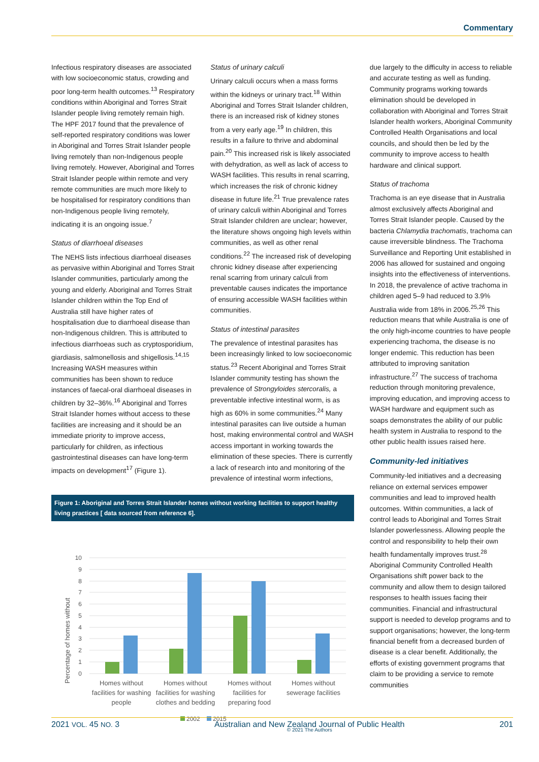Commentary
Infectious respiratory diseases are associated with low socioeconomic status, crowding and poor long-term health outcomes.<sup>13</sup> Respiratory conditions within Aboriginal and Torres Strait Islander people living remotely remain high. The HPF 2017 found that the prevalence of self-reported respiratory conditions was lower in Aboriginal and Torres Strait Islander people living remotely than non-Indigenous people living remotely. However, Aboriginal and Torres Strait Islander people within remote and very remote communities are much more likely to be hospitalised for respiratory conditions than non-Indigenous people living remotely, indicating it is an ongoing issue.<sup>7</sup>
Status of diarrhoeal diseases
The NEHS lists infectious diarrhoeal diseases as pervasive within Aboriginal and Torres Strait Islander communities, particularly among the young and elderly. Aboriginal and Torres Strait Islander children within the Top End of Australia still have higher rates of hospitalisation due to diarrhoeal disease than non-Indigenous children. This is attributed to infectious diarrhoeas such as cryptosporidium, giardiasis, salmonellosis and shigellosis.<sup>14,15</sup> Increasing WASH measures within communities has been shown to reduce instances of faecal-oral diarrhoeal diseases in children by 32–36%.<sup>16</sup> Aboriginal and Torres Strait Islander homes without access to these facilities are increasing and it should be an immediate priority to improve access, particularly for children, as infectious gastrointestinal diseases can have long-term impacts on development<sup>17</sup> (Figure 1).
Status of urinary calculi
Urinary calculi occurs when a mass forms within the kidneys or urinary tract.<sup>18</sup> Within Aboriginal and Torres Strait Islander children, there is an increased risk of kidney stones from a very early age.<sup>19</sup> In children, this results in a failure to thrive and abdominal pain.<sup>20</sup> This increased risk is likely associated with dehydration, as well as lack of access to WASH facilities. This results in renal scarring, which increases the risk of chronic kidney disease in future life.<sup>21</sup> True prevalence rates of urinary calculi within Aboriginal and Torres Strait Islander children are unclear; however, the literature shows ongoing high levels within communities, as well as other renal conditions.<sup>22</sup> The increased risk of developing chronic kidney disease after experiencing renal scarring from urinary calculi from preventable causes indicates the importance of ensuring accessible WASH facilities within communities.
Status of intestinal parasites
The prevalence of intestinal parasites has been increasingly linked to low socioeconomic status.<sup>23</sup> Recent Aboriginal and Torres Strait Islander community testing has shown the prevalence of Strongyloides stercoralis, a preventable infective intestinal worm, is as high as 60% in some communities.<sup>24</sup> Many intestinal parasites can live outside a human host, making environmental control and WASH access important in working towards the elimination of these species. There is currently a lack of research into and monitoring of the prevalence of intestinal worm infections,
due largely to the difficulty in access to reliable and accurate testing as well as funding. Community programs working towards elimination should be developed in collaboration with Aboriginal and Torres Strait Islander health workers, Aboriginal Community Controlled Health Organisations and local councils, and should then be led by the community to improve access to health hardware and clinical support.
Status of trachoma
Trachoma is an eye disease that in Australia almost exclusively affects Aboriginal and Torres Strait Islander people. Caused by the bacteria Chlamydia trachomatis, trachoma can cause irreversible blindness. The Trachoma Surveillance and Reporting Unit established in 2006 has allowed for sustained and ongoing insights into the effectiveness of interventions. In 2018, the prevalence of active trachoma in children aged 5–9 had reduced to 3.9% Australia wide from 18% in 2006.<sup>25,26</sup> This reduction means that while Australia is one of the only high-income countries to have people experiencing trachoma, the disease is no longer endemic. This reduction has been attributed to improving sanitation infrastructure.<sup>27</sup> The success of trachoma reduction through monitoring prevalence, improving education, and improving access to WASH hardware and equipment such as soaps demonstrates the ability of our public health system in Australia to respond to the other public health issues raised here.
Community-led initiatives
Community-led initiatives and a decreasing reliance on external services empower communities and lead to improved health outcomes. Within communities, a lack of control leads to Aboriginal and Torres Strait Islander powerlessness. Allowing people the control and responsibility to help their own health fundamentally improves trust.<sup>28</sup> Aboriginal Community Controlled Health Organisations shift power back to the community and allow them to design tailored responses to health issues facing their communities. Financial and infrastructural support is needed to develop programs and to support organisations; however, the long-term financial benefit from a decreased burden of disease is a clear benefit. Additionally, the efforts of existing government programs that claim to be providing a service to remote communities
Figure 1: Aboriginal and Torres Strait Islander homes without working facilities to support healthy living practices [ data sourced from reference 6].
Percentage of homes without
10
9
8
7
6
5
4
3
2
1
0
Homes without
facilities for washing
people
Homes without
facilities for washing
clothes and bedding
Homes without
facilities for
preparing food
Homes without
sewerage facilities
2002
2015
2021 VOL. 45 NO. 3 Australian and New Zealand Journal of Public Health
© 2021 The Authors 201